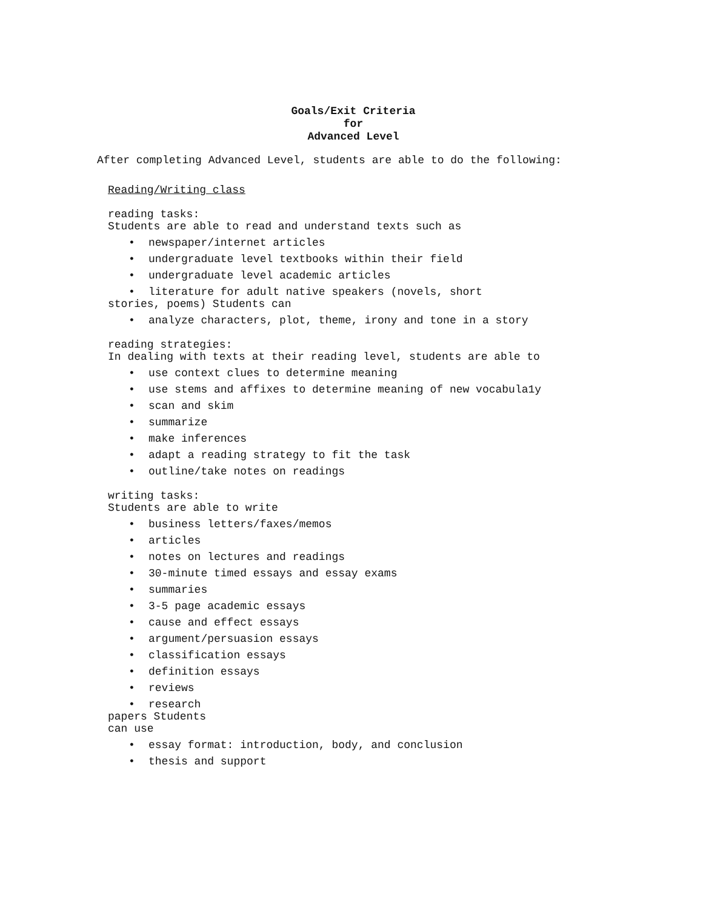Goals/Exit Criteria
for
Advanced Level
After completing Advanced Level, students are able to do the following:
Reading/Writing class
reading tasks:
Students are able to read and understand texts such as
• newspaper/internet articles
• undergraduate level textbooks within their field
• undergraduate level academic articles
• literature for adult native speakers (novels, short
stories, poems) Students can
• analyze characters, plot, theme, irony and tone in a story
reading strategies:
In dealing with texts at their reading level, students are able to
• use context clues to determine meaning
• use stems and affixes to determine meaning of new vocabula1y
• scan and skim
• summarize
• make inferences
• adapt a reading strategy to fit the task
• outline/take notes on readings
writing tasks:
Students are able to write
• business letters/faxes/memos
• articles
• notes on lectures and readings
• 30-minute timed essays and essay exams
• summaries
• 3-5 page academic essays
• cause and effect essays
• argument/persuasion essays
• classification essays
• definition essays
• reviews
• research
papers Students
can use
• essay format: introduction, body, and conclusion
• thesis and support